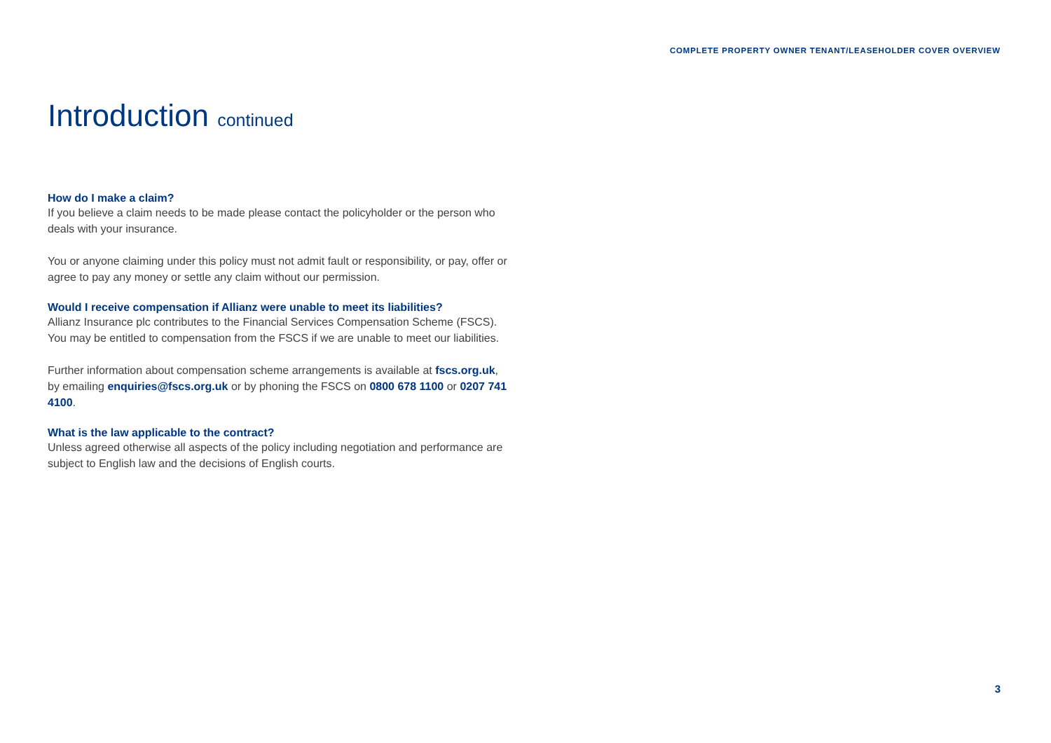COMPLETE PROPERTY OWNER TENANT/LEASEHOLDER COVER OVERVIEW
Introduction continued
How do I make a claim?
If you believe a claim needs to be made please contact the policyholder or the person who deals with your insurance.
You or anyone claiming under this policy must not admit fault or responsibility, or pay, offer or agree to pay any money or settle any claim without our permission.
Would I receive compensation if Allianz were unable to meet its liabilities?
Allianz Insurance plc contributes to the Financial Services Compensation Scheme (FSCS). You may be entitled to compensation from the FSCS if we are unable to meet our liabilities.
Further information about compensation scheme arrangements is available at fscs.org.uk, by emailing enquiries@fscs.org.uk or by phoning the FSCS on 0800 678 1100 or 0207 741 4100.
What is the law applicable to the contract?
Unless agreed otherwise all aspects of the policy including negotiation and performance are subject to English law and the decisions of English courts.
3